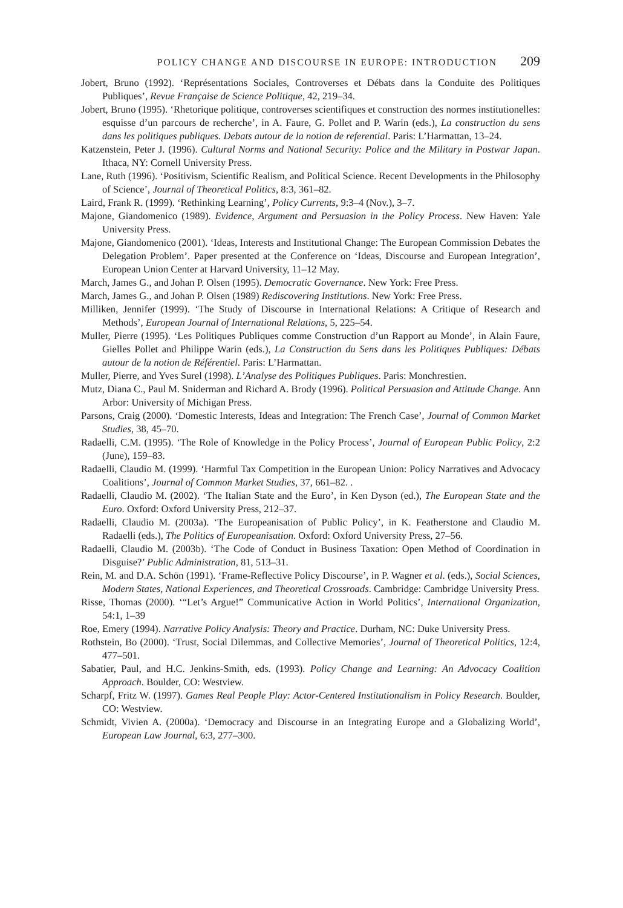POLICY CHANGE AND DISCOURSE IN EUROPE: INTRODUCTION 209
Jobert, Bruno (1992). ‘Représentations Sociales, Controverses et Débats dans la Conduite des Politiques Publiques’, Revue Française de Science Politique, 42, 219–34.
Jobert, Bruno (1995). ‘Rhetorique politique, controverses scientifiques et construction des normes institutionelles: esquisse d’un parcours de recherche’, in A. Faure, G. Pollet and P. Warin (eds.), La construction du sens dans les politiques publiques. Debats autour de la notion de referential. Paris: L’Harmattan, 13–24.
Katzenstein, Peter J. (1996). Cultural Norms and National Security: Police and the Military in Postwar Japan. Ithaca, NY: Cornell University Press.
Lane, Ruth (1996). ‘Positivism, Scientific Realism, and Political Science. Recent Developments in the Philosophy of Science’, Journal of Theoretical Politics, 8:3, 361–82.
Laird, Frank R. (1999). ‘Rethinking Learning’, Policy Currents, 9:3–4 (Nov.), 3–7.
Majone, Giandomenico (1989). Evidence, Argument and Persuasion in the Policy Process. New Haven: Yale University Press.
Majone, Giandomenico (2001). ‘Ideas, Interests and Institutional Change: The European Commission Debates the Delegation Problem’. Paper presented at the Conference on ‘Ideas, Discourse and European Integration’, European Union Center at Harvard University, 11–12 May.
March, James G., and Johan P. Olsen (1995). Democratic Governance. New York: Free Press.
March, James G., and Johan P. Olsen (1989) Rediscovering Institutions. New York: Free Press.
Milliken, Jennifer (1999). ‘The Study of Discourse in International Relations: A Critique of Research and Methods’, European Journal of International Relations, 5, 225–54.
Muller, Pierre (1995). ‘Les Politiques Publiques comme Construction d’un Rapport au Monde’, in Alain Faure, Gielles Pollet and Philippe Warin (eds.), La Construction du Sens dans les Politiques Publiques: Débats autour de la notion de Référentiel. Paris: L’Harmattan.
Muller, Pierre, and Yves Surel (1998). L’Analyse des Politiques Publiques. Paris: Monchrestien.
Mutz, Diana C., Paul M. Sniderman and Richard A. Brody (1996). Political Persuasion and Attitude Change. Ann Arbor: University of Michigan Press.
Parsons, Craig (2000). ‘Domestic Interests, Ideas and Integration: The French Case’, Journal of Common Market Studies, 38, 45–70.
Radaelli, C.M. (1995). ‘The Role of Knowledge in the Policy Process’, Journal of European Public Policy, 2:2 (June), 159–83.
Radaelli, Claudio M. (1999). ‘Harmful Tax Competition in the European Union: Policy Narratives and Advocacy Coalitions’, Journal of Common Market Studies, 37, 661–82. .
Radaelli, Claudio M. (2002). ‘The Italian State and the Euro’, in Ken Dyson (ed.), The European State and the Euro. Oxford: Oxford University Press, 212–37.
Radaelli, Claudio M. (2003a). ‘The Europeanisation of Public Policy’, in K. Featherstone and Claudio M. Radaelli (eds.), The Politics of Europeanisation. Oxford: Oxford University Press, 27–56.
Radaelli, Claudio M. (2003b). ‘The Code of Conduct in Business Taxation: Open Method of Coordination in Disguise?’ Public Administration, 81, 513–31.
Rein, M. and D.A. Schön (1991). ‘Frame-Reflective Policy Discourse’, in P. Wagner et al. (eds.), Social Sciences, Modern States, National Experiences, and Theoretical Crossroads. Cambridge: Cambridge University Press.
Risse, Thomas (2000). ‘“Let’s Argue!” Communicative Action in World Politics’, International Organization, 54:1, 1–39
Roe, Emery (1994). Narrative Policy Analysis: Theory and Practice. Durham, NC: Duke University Press.
Rothstein, Bo (2000). ‘Trust, Social Dilemmas, and Collective Memories’, Journal of Theoretical Politics, 12:4, 477–501.
Sabatier, Paul, and H.C. Jenkins-Smith, eds. (1993). Policy Change and Learning: An Advocacy Coalition Approach. Boulder, CO: Westview.
Scharpf, Fritz W. (1997). Games Real People Play: Actor-Centered Institutionalism in Policy Research. Boulder, CO: Westview.
Schmidt, Vivien A. (2000a). ‘Democracy and Discourse in an Integrating Europe and a Globalizing World’, European Law Journal, 6:3, 277–300.